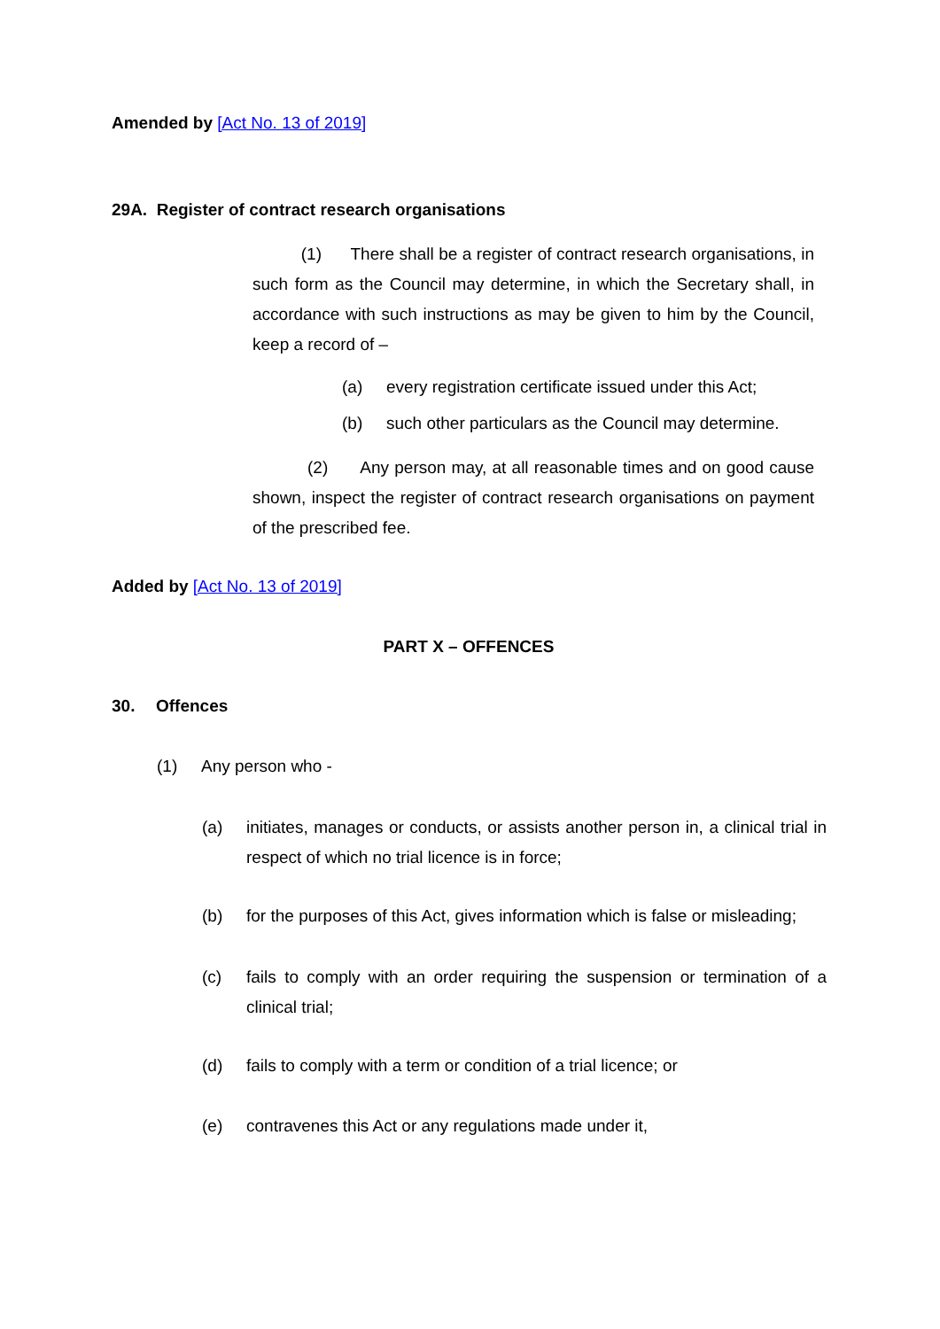Amended by [Act No. 13 of 2019]
29A. Register of contract research organisations
(1) There shall be a register of contract research organisations, in such form as the Council may determine, in which the Secretary shall, in accordance with such instructions as may be given to him by the Council, keep a record of –
(a) every registration certificate issued under this Act;
(b) such other particulars as the Council may determine.
(2) Any person may, at all reasonable times and on good cause shown, inspect the register of contract research organisations on payment of the prescribed fee.
Added by [Act No. 13 of 2019]
PART X – OFFENCES
30. Offences
(1) Any person who -
(a) initiates, manages or conducts, or assists another person in, a clinical trial in respect of which no trial licence is in force;
(b) for the purposes of this Act, gives information which is false or misleading;
(c) fails to comply with an order requiring the suspension or termination of a clinical trial;
(d) fails to comply with a term or condition of a trial licence; or
(e) contravenes this Act or any regulations made under it,